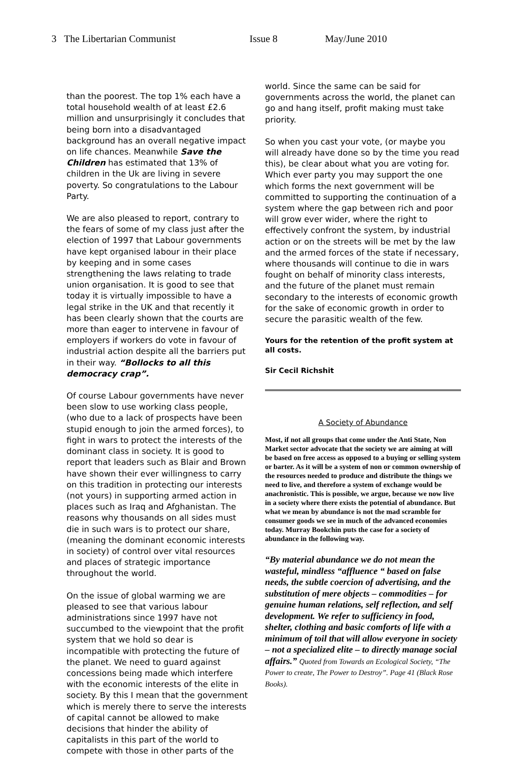3 The Libertarian Communist Issue 8 May/June 2010
than the poorest. The top 1% each have a total household wealth of at least £2.6 million and unsurprisingly it concludes that being born into a disadvantaged background has an overall negative impact on life chances. Meanwhile Save the Children has estimated that 13% of children in the Uk are living in severe poverty. So congratulations to the Labour Party.
We are also pleased to report, contrary to the fears of some of my class just after the election of 1997 that Labour governments have kept organised labour in their place by keeping and in some cases strengthening the laws relating to trade union organisation. It is good to see that today it is virtually impossible to have a legal strike in the UK and that recently it has been clearly shown that the courts are more than eager to intervene in favour of employers if workers do vote in favour of industrial action despite all the barriers put in their way. “Bollocks to all this democracy crap”.
Of course Labour governments have never been slow to use working class people, (who due to a lack of prospects have been stupid enough to join the armed forces), to fight in wars to protect the interests of the dominant class in society. It is good to report that leaders such as Blair and Brown have shown their ever willingness to carry on this tradition in protecting our interests (not yours) in supporting armed action in places such as Iraq and Afghanistan. The reasons why thousands on all sides must die in such wars is to protect our share, (meaning the dominant economic interests in society) of control over vital resources and places of strategic importance throughout the world.
On the issue of global warming we are pleased to see that various labour administrations since 1997 have not succumbed to the viewpoint that the profit system that we hold so dear is incompatible with protecting the future of the planet. We need to guard against concessions being made which interfere with the economic interests of the elite in society. By this I mean that the government which is merely there to serve the interests of capital cannot be allowed to make decisions that hinder the ability of capitalists in this part of the world to compete with those in other parts of the
world. Since the same can be said for governments across the world, the planet can go and hang itself, profit making must take priority.
So when you cast your vote, (or maybe you will already have done so by the time you read this), be clear about what you are voting for. Which ever party you may support the one which forms the next government will be committed to supporting the continuation of a system where the gap between rich and poor will grow ever wider, where the right to effectively confront the system, by industrial action or on the streets will be met by the law and the armed forces of the state if necessary, where thousands will continue to die in wars fought on behalf of minority class interests, and the future of the planet must remain secondary to the interests of economic growth for the sake of economic growth in order to secure the parasitic wealth of the few.
Yours for the retention of the profit system at all costs.
Sir Cecil Richshit
A Society of Abundance
Most, if not all groups that come under the Anti State, Non Market sector advocate that the society we are aiming at will be based on free access as opposed to a buying or selling system or barter. As it will be a system of non or common ownership of the resources needed to produce and distribute the things we need to live, and therefore a system of exchange would be anachronistic. This is possible, we argue, because we now live in a society where there exists the potential of abundance. But what we mean by abundance is not the mad scramble for consumer goods we see in much of the advanced economies today. Murray Bookchin puts the case for a society of abundance in the following way.
“By material abundance we do not mean the wasteful, mindless “affluence “ based on false needs, the subtle coercion of advertising, and the substitution of mere objects – commodities – for genuine human relations, self reflection, and self development. We refer to sufficiency in food, shelter, clothing and basic comforts of life with a minimum of toil that will allow everyone in society – not a specialized elite – to directly manage social affairs.” Quoted from Towards an Ecological Society, “The Power to create, The Power to Destroy”. Page 41 (Black Rose Books).